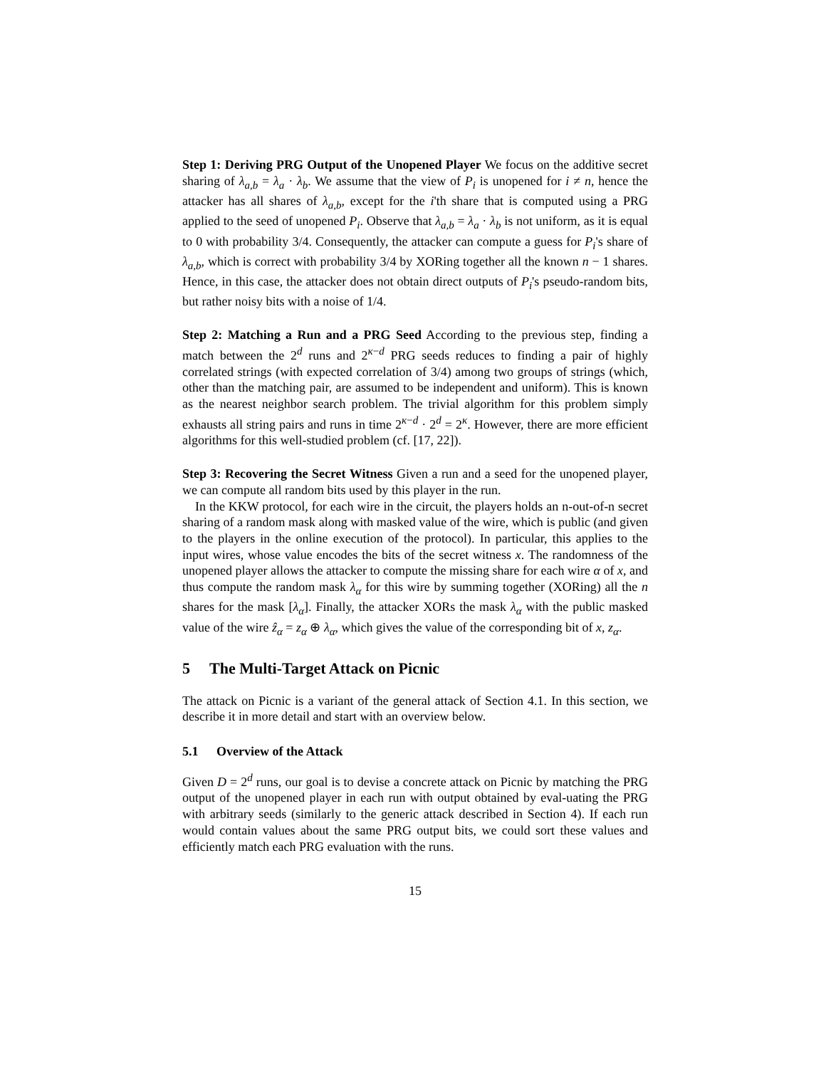Step 1: Deriving PRG Output of the Unopened Player We focus on the additive secret sharing of λ<sub>a,b</sub> = λ<sub>a</sub> · λ<sub>b</sub>. We assume that the view of P<sub>i</sub> is unopened for i ≠ n, hence the attacker has all shares of λ<sub>a,b</sub>, except for the i'th share that is computed using a PRG applied to the seed of unopened P<sub>i</sub>. Observe that λ<sub>a,b</sub> = λ<sub>a</sub> · λ<sub>b</sub> is not uniform, as it is equal to 0 with probability 3/4. Consequently, the attacker can compute a guess for P<sub>i</sub>'s share of λ<sub>a,b</sub>, which is correct with probability 3/4 by XORing together all the known n − 1 shares. Hence, in this case, the attacker does not obtain direct outputs of P<sub>i</sub>'s pseudo-random bits, but rather noisy bits with a noise of 1/4.
Step 2: Matching a Run and a PRG Seed According to the previous step, finding a match between the 2<sup>d</sup> runs and 2<sup>κ−d</sup> PRG seeds reduces to finding a pair of highly correlated strings (with expected correlation of 3/4) among two groups of strings (which, other than the matching pair, are assumed to be independent and uniform). This is known as the nearest neighbor search problem. The trivial algorithm for this problem simply exhausts all string pairs and runs in time 2<sup>κ−d</sup> · 2<sup>d</sup> = 2<sup>κ</sup>. However, there are more efficient algorithms for this well-studied problem (cf. [17, 22]).
Step 3: Recovering the Secret Witness Given a run and a seed for the unopened player, we can compute all random bits used by this player in the run.
In the KKW protocol, for each wire in the circuit, the players holds an n-out-of-n secret sharing of a random mask along with masked value of the wire, which is public (and given to the players in the online execution of the protocol). In particular, this applies to the input wires, whose value encodes the bits of the secret witness x. The randomness of the unopened player allows the attacker to compute the missing share for each wire α of x, and thus compute the random mask λ<sub>α</sub> for this wire by summing together (XORing) all the n shares for the mask [λ<sub>α</sub>]. Finally, the attacker XORs the mask λ<sub>α</sub> with the public masked value of the wire ẑ<sub>α</sub> = z<sub>α</sub> ⊕ λ<sub>α</sub>, which gives the value of the corresponding bit of x, z<sub>α</sub>.
5 The Multi-Target Attack on Picnic
The attack on Picnic is a variant of the general attack of Section 4.1. In this section, we describe it in more detail and start with an overview below.
5.1 Overview of the Attack
Given D = 2<sup>d</sup> runs, our goal is to devise a concrete attack on Picnic by matching the PRG output of the unopened player in each run with output obtained by eval-uating the PRG with arbitrary seeds (similarly to the generic attack described in Section 4). If each run would contain values about the same PRG output bits, we could sort these values and efficiently match each PRG evaluation with the runs.
15